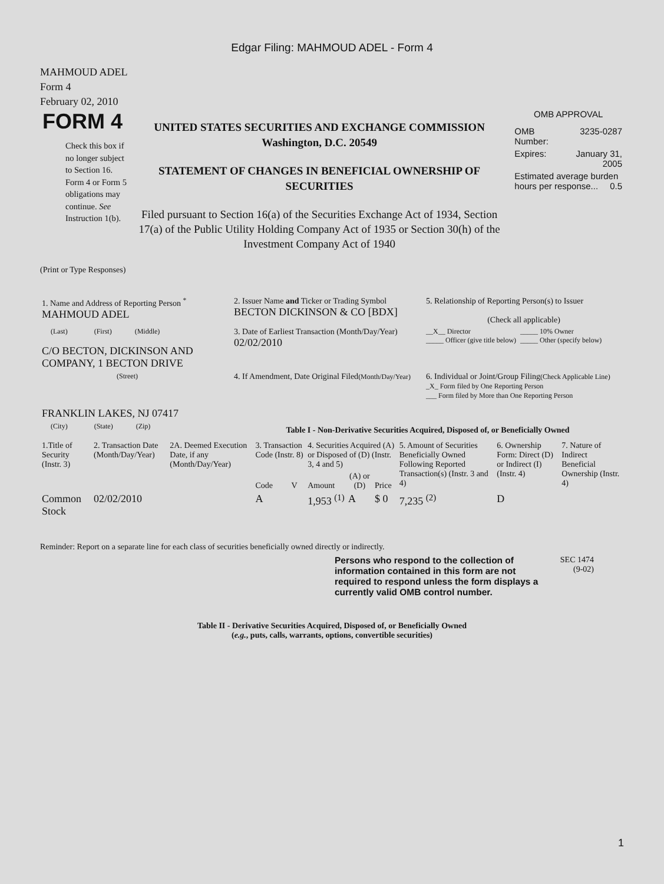Edgar Filing: MAHMOUD ADEL - Form 4
MAHMOUD ADEL
Form 4
February 02, 2010
FORM 4
Check this box if no longer subject to Section 16. Form 4 or Form 5 obligations may continue. See Instruction 1(b).
UNITED STATES SECURITIES AND EXCHANGE COMMISSION
Washington, D.C. 20549
STATEMENT OF CHANGES IN BENEFICIAL OWNERSHIP OF SECURITIES
Filed pursuant to Section 16(a) of the Securities Exchange Act of 1934, Section 17(a) of the Public Utility Holding Company Act of 1935 or Section 30(h) of the Investment Company Act of 1940
OMB APPROVAL
| OMB Number: | 3235-0287 |
| Expires: | January 31, 2005 |
| Estimated average burden hours per response... 0.5 | |
(Print or Type Responses)
| 1. Name and Address of Reporting Person <sup>*</sup> MAHMOUD ADEL | 2. Issuer Name and Ticker or Trading Symbol BECTON DICKINSON & CO [BDX] | 5. Relationship of Reporting Person(s) to Issuer (Check all applicable) |
| (Last) (First) (Middle) C/O BECTON, DICKINSON AND COMPANY, 1 BECTON DRIVE | 3. Date of Earliest Transaction (Month/Day/Year) 02/02/2010 | __X__ Director _____ Officer (give title below) _____ 10% Owner _____ Other (specify below) |
| (Street) FRANKLIN LAKES, NJ 07417 | 4. If Amendment, Date Original Filed (Month/Day/Year) | 6. Individual or Joint/Group Filing (Check Applicable Line) _X_ Form filed by One Reporting Person ___ Form filed by More than One Reporting Person |
| (City) (State) (Zip) | Table I - Non-Derivative Securities Acquired, Disposed of, or Beneficially Owned | |
| 1.Title of Security (Instr. 3) | 2. Transaction Date (Month/Day/Year) | 2A. Deemed Execution Date, if any (Month/Day/Year) | 3. Transaction Code (Instr. 8) | | 4. Securities Acquired (A) or Disposed of (D) (Instr. 3, 4 and 5) | | | 5. Amount of Securities Beneficially Owned Following Reported Transaction(s) (Instr. 3 and 4) | 6. Ownership Form: Direct (D) or Indirect (I) (Instr. 4) | 7. Nature of Indirect Beneficial Ownership (Instr. 4) |
| --- | --- | --- | --- | --- | --- | --- | --- | --- | --- | --- |
| | | | Code | V | Amount | (A) or (D) | Price | | | |
| Common Stock | 02/02/2010 | | A | | 1,953 <sup>(1)</sup> | A | $ 0 | 7,235 <sup>(2)</sup> | D | |
Reminder: Report on a separate line for each class of securities beneficially owned directly or indirectly.
Persons who respond to the collection of information contained in this form are not required to respond unless the form displays a currently valid OMB control number.
SEC 1474
(9-02)
Table II - Derivative Securities Acquired, Disposed of, or Beneficially Owned
(e.g., puts, calls, warrants, options, convertible securities)
1